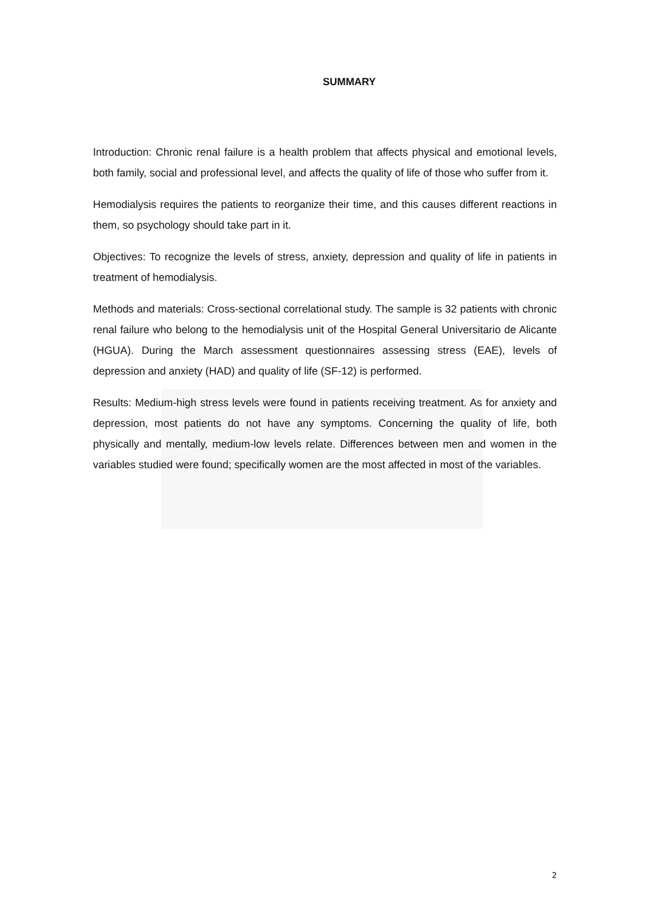SUMMARY
Introduction: Chronic renal failure is a health problem that affects physical and emotional levels, both family, social and professional level, and affects the quality of life of those who suffer from it.
Hemodialysis requires the patients to reorganize their time, and this causes different reactions in them, so psychology should take part in it.
Objectives: To recognize the levels of stress, anxiety, depression and quality of life in patients in treatment of hemodialysis.
Methods and materials: Cross-sectional correlational study. The sample is 32 patients with chronic renal failure who belong to the hemodialysis unit of the Hospital General Universitario de Alicante (HGUA). During the March assessment questionnaires assessing stress (EAE), levels of depression and anxiety (HAD) and quality of life (SF-12) is performed.
Results: Medium-high stress levels were found in patients receiving treatment. As for anxiety and depression, most patients do not have any symptoms. Concerning the quality of life, both physically and mentally, medium-low levels relate. Differences between men and women in the variables studied were found; specifically women are the most affected in most of the variables.
2